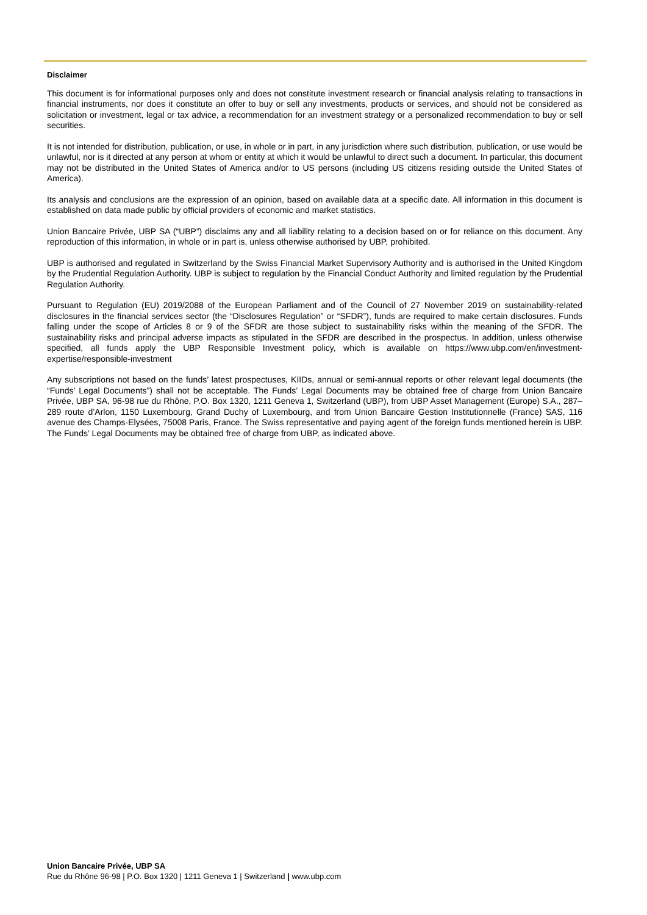Disclaimer
This document is for informational purposes only and does not constitute investment research or financial analysis relating to transactions in financial instruments, nor does it constitute an offer to buy or sell any investments, products or services, and should not be considered as solicitation or investment, legal or tax advice, a recommendation for an investment strategy or a personalized recommendation to buy or sell securities.
It is not intended for distribution, publication, or use, in whole or in part, in any jurisdiction where such distribution, publication, or use would be unlawful, nor is it directed at any person at whom or entity at which it would be unlawful to direct such a document. In particular, this document may not be distributed in the United States of America and/or to US persons (including US citizens residing outside the United States of America).
Its analysis and conclusions are the expression of an opinion, based on available data at a specific date. All information in this document is established on data made public by official providers of economic and market statistics.
Union Bancaire Privée, UBP SA (“UBP”) disclaims any and all liability relating to a decision based on or for reliance on this document. Any reproduction of this information, in whole or in part is, unless otherwise authorised by UBP, prohibited.
UBP is authorised and regulated in Switzerland by the Swiss Financial Market Supervisory Authority and is authorised in the United Kingdom by the Prudential Regulation Authority. UBP is subject to regulation by the Financial Conduct Authority and limited regulation by the Prudential Regulation Authority.
Pursuant to Regulation (EU) 2019/2088 of the European Parliament and of the Council of 27 November 2019 on sustainability-related disclosures in the financial services sector (the “Disclosures Regulation” or “SFDR”), funds are required to make certain disclosures. Funds falling under the scope of Articles 8 or 9 of the SFDR are those subject to sustainability risks within the meaning of the SFDR. The sustainability risks and principal adverse impacts as stipulated in the SFDR are described in the prospectus. In addition, unless otherwise specified, all funds apply the UBP Responsible Investment policy, which is available on https://www.ubp.com/en/investment-expertise/responsible-investment
Any subscriptions not based on the funds’ latest prospectuses, KIIDs, annual or semi-annual reports or other relevant legal documents (the “Funds’ Legal Documents”) shall not be acceptable. The Funds’ Legal Documents may be obtained free of charge from Union Bancaire Privée, UBP SA, 96-98 rue du Rhône, P.O. Box 1320, 1211 Geneva 1, Switzerland (UBP), from UBP Asset Management (Europe) S.A., 287–289 route d’Arlon, 1150 Luxembourg, Grand Duchy of Luxembourg, and from Union Bancaire Gestion Institutionnelle (France) SAS, 116 avenue des Champs-Elysées, 75008 Paris, France. The Swiss representative and paying agent of the foreign funds mentioned herein is UBP. The Funds’ Legal Documents may be obtained free of charge from UBP, as indicated above.
Union Bancaire Privée, UBP SA
Rue du Rhône 96-98 | P.O. Box 1320 | 1211 Geneva 1 | Switzerland | www.ubp.com